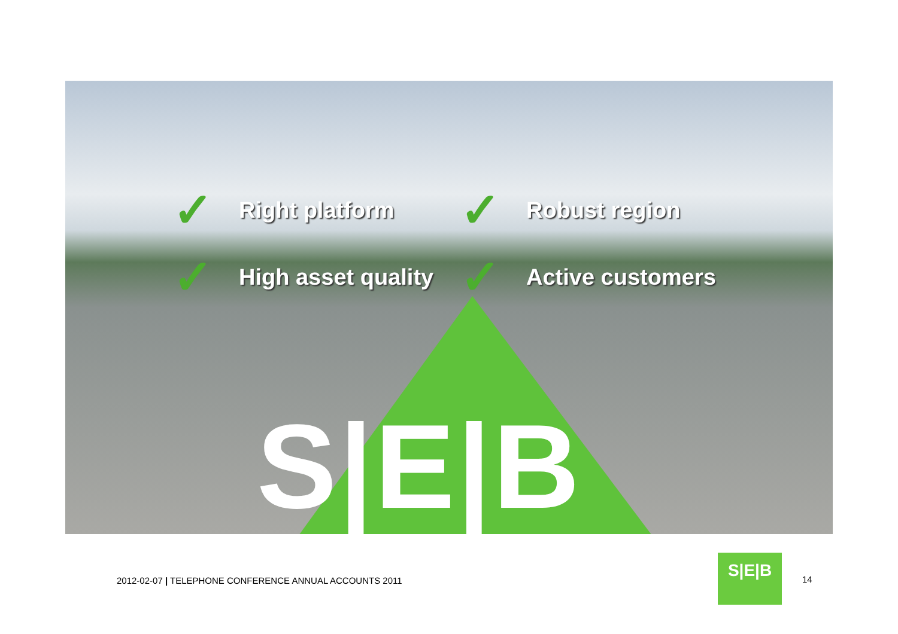✓ Right platform
✓ Robust region
✓ High asset quality
✓ Active customers
S|E|B
2012-02-07 | TELEPHONE CONFERENCE ANNUAL ACCOUNTS 2011
S|E|B
14